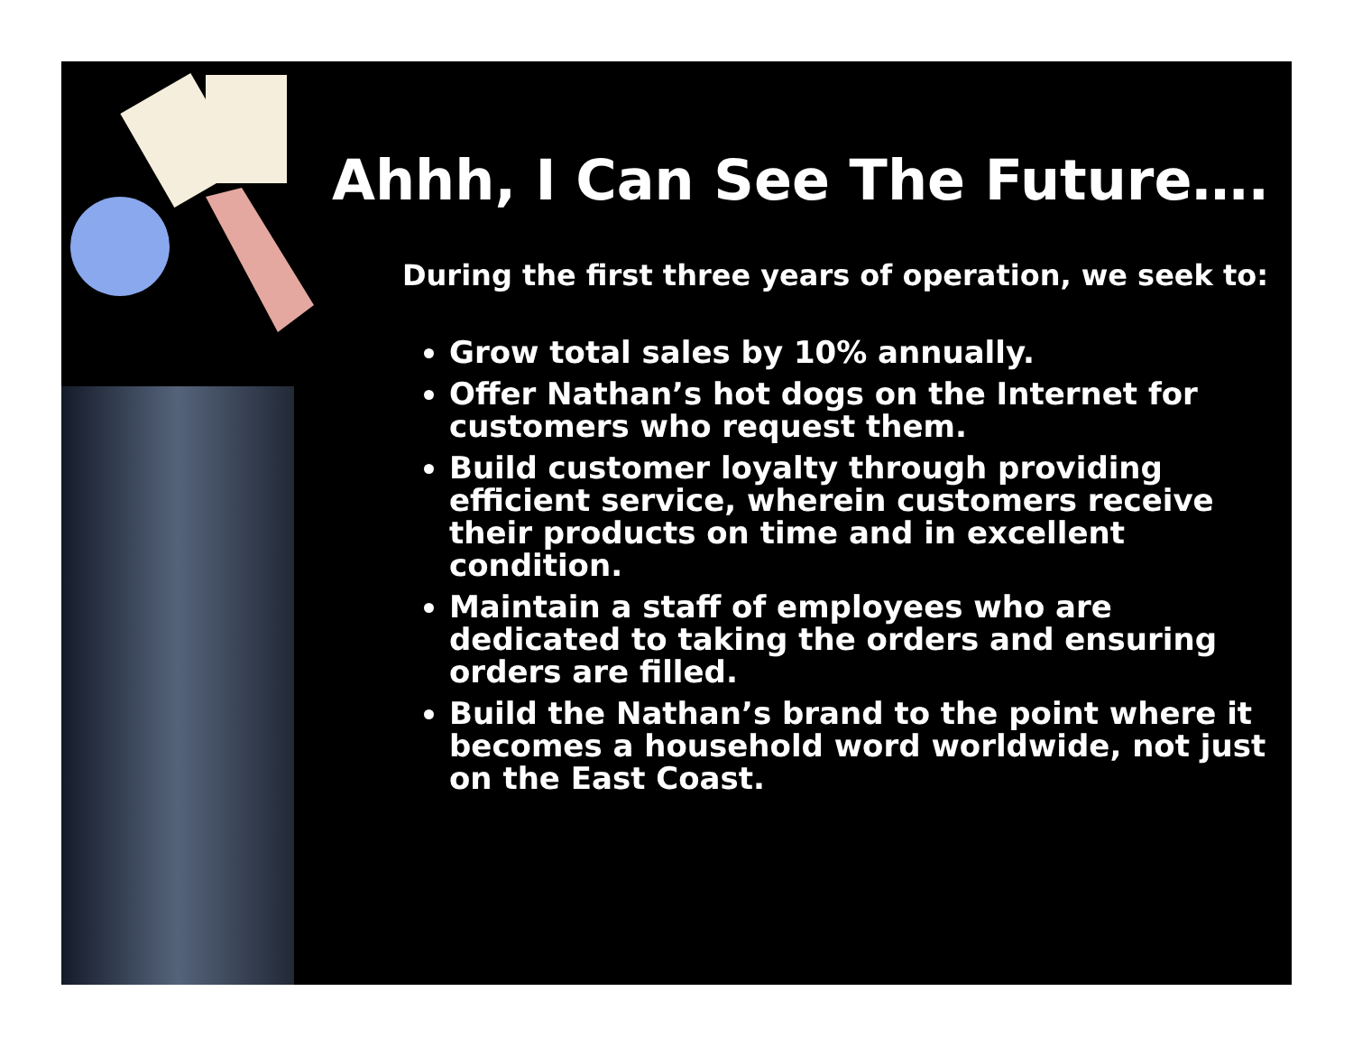Ahhh, I Can See The Future….
During the first three years of operation, we seek to:
Grow total sales by 10% annually.
Offer Nathan’s hot dogs on the Internet for customers who request them.
Build customer loyalty through providing efficient service, wherein customers receive their products on time and in excellent condition.
Maintain a staff of employees who are dedicated to taking the orders and ensuring orders are filled.
Build the Nathan’s brand to the point where it becomes a household word worldwide, not just on the East Coast.